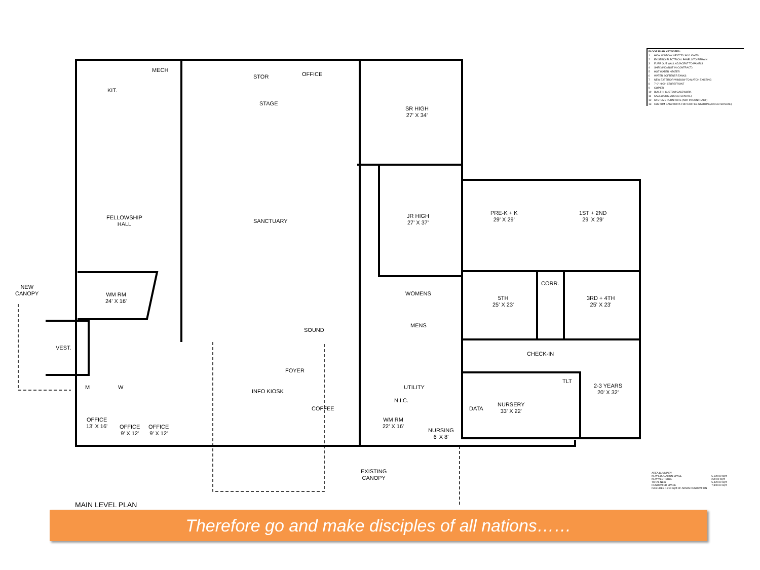MECH
KIT.
STOR OFFICE
STAGE
SR HIGH
27' X 34'
FELLOWSHIP
HALL
SANCTUARY
JR HIGH
27' X 37'
PRE-K + K
29' X 29'
1ST + 2ND
29' X 29'
NEW
CANOPY
WM RM
24' X 16'
WOMENS
CORR.
5TH
25' X 23'
3RD + 4TH
25' X 23'
SOUND
MENS
VEST.
CHECK-IN
FOYER
M W
INFO KIOSK
UTILITY
2-3 YEARS
20' X 32'
N.I.C.
COFFEE DATA
NURSERY
33' X 22'
OFFICE
13' X 16'
OFFICE
9' X 12'
OFFICE
9' X 12'
WM RM
22' X 16'
NURSING
6' X 8'
TLT
EXISTING
CANOPY
MAIN LEVEL PLAN
| FLOOR PLAN KEYNOTES: | |
| --- | --- |
| 1 | HIGH WINDOW NEXT TO SKYLIGHTS |
| 2 | EXISTING ELECTRICAL PANELS TO REMAIN |
| 3 | FURR OUT WALL ADJACENT TO PANELS |
| 4 | SHELVING (NOT IN CONTRACT) |
| 5 | HOT WATER HEATER |
| 6 | WATER SOFTENER TANKS |
| 7 | NEW EXTERIOR WINDOW TO MATCH EXISTING |
| 8 | 7'-0" HIGH STOREFRONT |
| 9 | COPIER |
| 10 | BUILT IN CUSTOM CASEWORK |
| 11 | CASEWORK (ADD ALTERNATE) |
| 12 | SYSTEMS FURNITURE (NOT IN CONTRACT) |
| 13 | CUSTOM CASEWORK FOR COFFEE STATION (ADD ALTERNATE) |
| AREA SUMMARY | |
| NEW EDUCATION SPACE | 5,190.00 sq ft |
| NEW VESTIBULE | 230.00 sq ft |
| TOTAL NEW | 5,420.00 sq ft |
| RENOVATED SPACE | 7,840.00 sq ft |
| INCLUDES 1,210 sq ft OF ADMIN RENOVATION | |
Therefore go and make disciples of all nations……